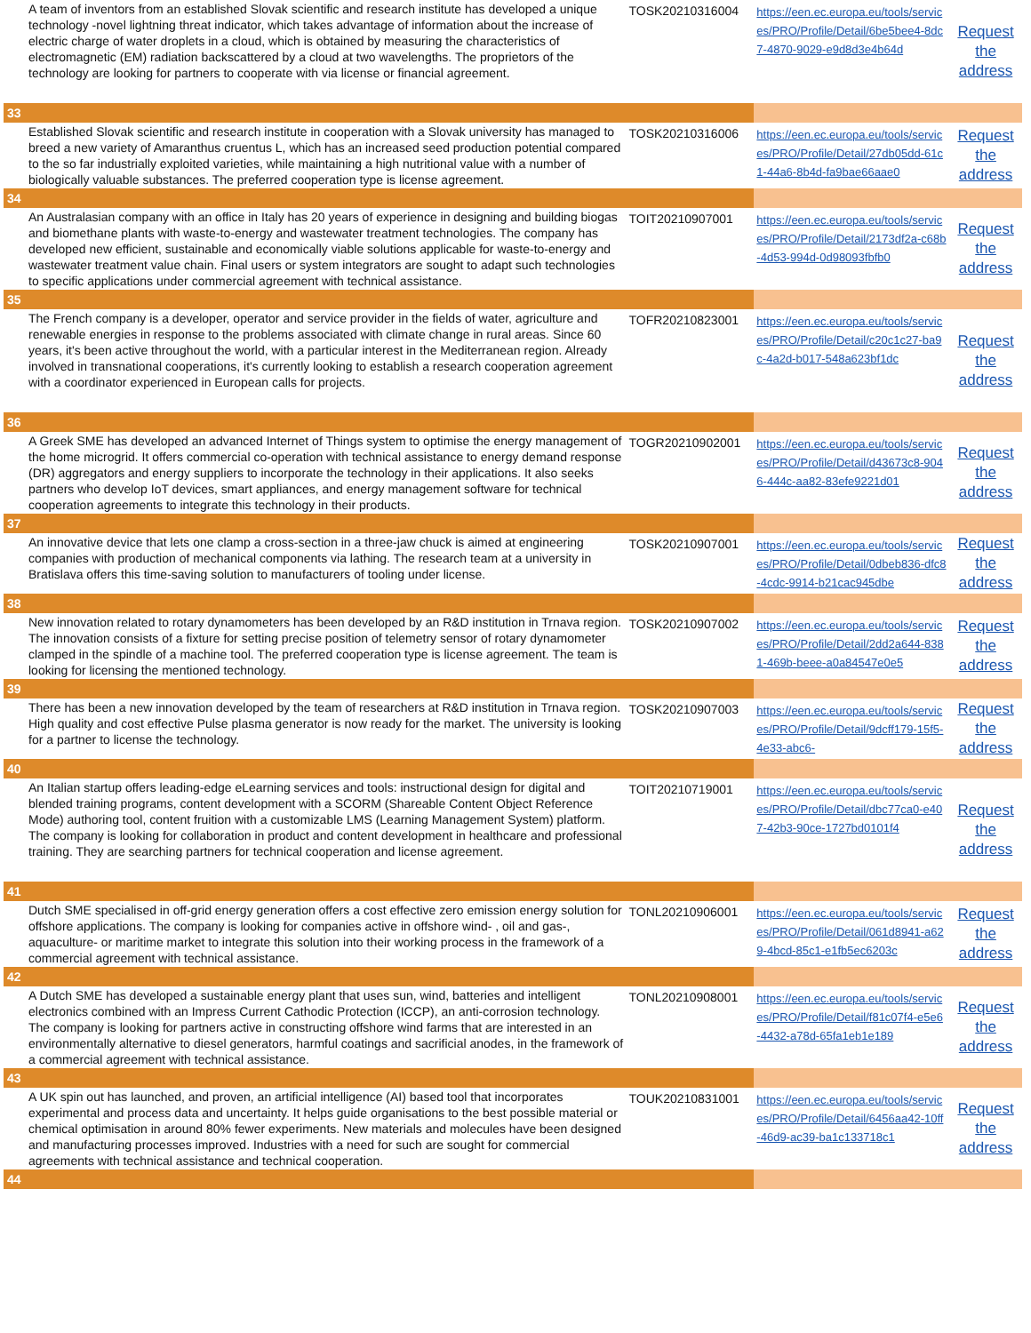| A team of inventors from an established Slovak scientific and research institute has developed a unique technology -novel lightning threat indicator, which takes advantage of information about the increase of electric charge of water droplets in a cloud, which is obtained by measuring the characteristics of electromagnetic (EM) radiation backscattered by a cloud at two wavelengths. The proprietors of the technology are looking for partners to cooperate with via license or financial agreement. | TOSK20210316004 | https://een.ec.europa.eu/tools/services/PRO/Profile/Detail/6be5bee4-8dc7-4870-9029-e9d8d3e4b64d | Request the address |
| 33 | | | |
| Established Slovak scientific and research institute in cooperation with a Slovak university has managed to breed a new variety of Amaranthus cruentus L, which has an increased seed production potential compared to the so far industrially exploited varieties, while maintaining a high nutritional value with a number of biologically valuable substances. The preferred cooperation type is license agreement. | TOSK20210316006 | https://een.ec.europa.eu/tools/services/PRO/Profile/Detail/27db05dd-61c1-44a6-8b4d-fa9bae66aae0 | Request the address |
| 34 | | | |
| An Australasian company with an office in Italy has 20 years of experience in designing and building biogas and biomethane plants with waste-to-energy and wastewater treatment technologies. The company has developed new efficient, sustainable and economically viable solutions applicable for waste-to-energy and wastewater treatment value chain. Final users or system integrators are sought to adapt such technologies to specific applications under commercial agreement with technical assistance. | TOIT20210907001 | https://een.ec.europa.eu/tools/services/PRO/Profile/Detail/2173df2a-c68b-4d53-994d-0d98093fbfb0 | Request the address |
| 35 | | | |
| The French company is a developer, operator and service provider in the fields of water, agriculture and renewable energies in response to the problems associated with climate change in rural areas. Since 60 years, it's been active throughout the world, with a particular interest in the Mediterranean region. Already involved in transnational cooperations, it's currently looking to establish a research cooperation agreement with a coordinator experienced in European calls for projects. | TOFR20210823001 | https://een.ec.europa.eu/tools/services/PRO/Profile/Detail/c20c1c27-ba9c-4a2d-b017-548a623bf1dc | Request the address |
| 36 | | | |
| A Greek SME has developed an advanced Internet of Things system to optimise the energy management of the home microgrid. It offers commercial co-operation with technical assistance to energy demand response (DR) aggregators and energy suppliers to incorporate the technology in their applications. It also seeks partners who develop IoT devices, smart appliances, and energy management software for technical cooperation agreements to integrate this technology in their products. | TOGR20210902001 | https://een.ec.europa.eu/tools/services/PRO/Profile/Detail/d43673c8-9046-444c-aa82-83efe9221d01 | Request the address |
| 37 | | | |
| An innovative device that lets one clamp a cross-section in a three-jaw chuck is aimed at engineering companies with production of mechanical components via lathing. The research team at a university in Bratislava offers this time-saving solution to manufacturers of tooling under license. | TOSK20210907001 | https://een.ec.europa.eu/tools/services/PRO/Profile/Detail/0dbeb836-dfc8-4cdc-9914-b21cac945dbe | Request the address |
| 38 | | | |
| New innovation related to rotary dynamometers has been developed by an R&D institution in Trnava region. The innovation consists of a fixture for setting precise position of telemetry sensor of rotary dynamometer clamped in the spindle of a machine tool. The preferred cooperation type is license agreement. The team is looking for licensing the mentioned technology. | TOSK20210907002 | https://een.ec.europa.eu/tools/services/PRO/Profile/Detail/2dd2a644-8381-469b-beee-a0a84547e0e5 | Request the address |
| 39 | | | |
| There has been a new innovation developed by the team of researchers at R&D institution in Trnava region. High quality and cost effective Pulse plasma generator is now ready for the market. The university is looking for a partner to license the technology. | TOSK20210907003 | https://een.ec.europa.eu/tools/services/PRO/Profile/Detail/9dcff179-15f5-4e33-abc6- | Request the address |
| 40 | | | |
| An Italian startup offers leading-edge eLearning services and tools: instructional design for digital and blended training programs, content development with a SCORM (Shareable Content Object Reference Mode) authoring tool, content fruition with a customizable LMS (Learning Management System) platform. The company is looking for collaboration in product and content development in healthcare and professional training. They are searching partners for technical cooperation and license agreement. | TOIT20210719001 | https://een.ec.europa.eu/tools/services/PRO/Profile/Detail/dbc77ca0-e407-42b3-90ce-1727bd0101f4 | Request the address |
| 41 | | | |
| Dutch SME specialised in off-grid energy generation offers a cost effective zero emission energy solution for offshore applications. The company is looking for companies active in offshore wind- , oil and gas-, aquaculture- or maritime market to integrate this solution into their working process in the framework of a commercial agreement with technical assistance. | TONL20210906001 | https://een.ec.europa.eu/tools/services/PRO/Profile/Detail/061d8941-a629-4bcd-85c1-e1fb5ec6203c | Request the address |
| 42 | | | |
| A Dutch SME has developed a sustainable energy plant that uses sun, wind, batteries and intelligent electronics combined with an Impress Current Cathodic Protection (ICCP), an anti-corrosion technology. The company is looking for partners active in constructing offshore wind farms that are interested in an environmentally alternative to diesel generators, harmful coatings and sacrificial anodes, in the framework of a commercial agreement with technical assistance. | TONL20210908001 | https://een.ec.europa.eu/tools/services/PRO/Profile/Detail/f81c07f4-e5e6-4432-a78d-65fa1eb1e189 | Request the address |
| 43 | | | |
| A UK spin out has launched, and proven, an artificial intelligence (AI) based tool that incorporates experimental and process data and uncertainty. It helps guide organisations to the best possible material or chemical optimisation in around 80% fewer experiments. New materials and molecules have been designed and manufacturing processes improved. Industries with a need for such are sought for commercial agreements with technical assistance and technical cooperation. | TOUK20210831001 | https://een.ec.europa.eu/tools/services/PRO/Profile/Detail/6456aa42-10ff-46d9-ac39-ba1c133718c1 | Request the address |
| 44 | | | |